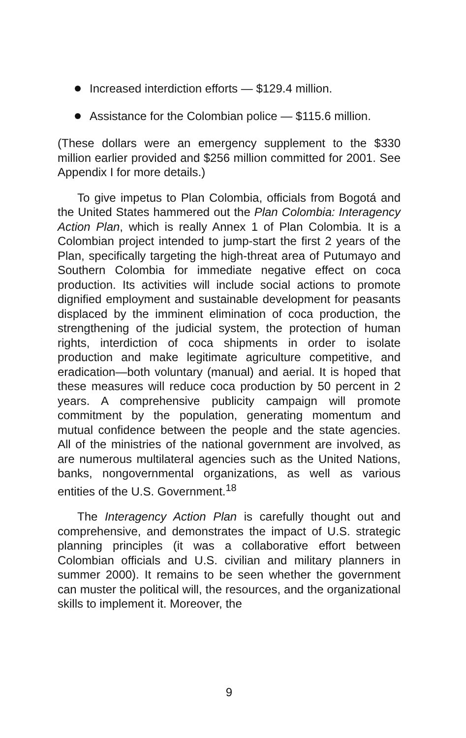Increased interdiction efforts — $129.4 million.
Assistance for the Colombian police — $115.6 million.
(These dollars were an emergency supplement to the $330 million earlier provided and $256 million committed for 2001. See Appendix I for more details.)
To give impetus to Plan Colombia, officials from Bogotá and the United States hammered out the Plan Colombia: Interagency Action Plan, which is really Annex 1 of Plan Colombia. It is a Colombian project intended to jump-start the first 2 years of the Plan, specifically targeting the high-threat area of Putumayo and Southern Colombia for immediate negative effect on coca production. Its activities will include social actions to promote dignified employment and sustainable development for peasants displaced by the imminent elimination of coca production, the strengthening of the judicial system, the protection of human rights, interdiction of coca shipments in order to isolate production and make legitimate agriculture competitive, and eradication—both voluntary (manual) and aerial. It is hoped that these measures will reduce coca production by 50 percent in 2 years. A comprehensive publicity campaign will promote commitment by the population, generating momentum and mutual confidence between the people and the state agencies. All of the ministries of the national government are involved, as are numerous multilateral agencies such as the United Nations, banks, nongovernmental organizations, as well as various entities of the U.S. Government.<sup>18</sup>
The Interagency Action Plan is carefully thought out and comprehensive, and demonstrates the impact of U.S. strategic planning principles (it was a collaborative effort between Colombian officials and U.S. civilian and military planners in summer 2000). It remains to be seen whether the government can muster the political will, the resources, and the organizational skills to implement it. Moreover, the
9